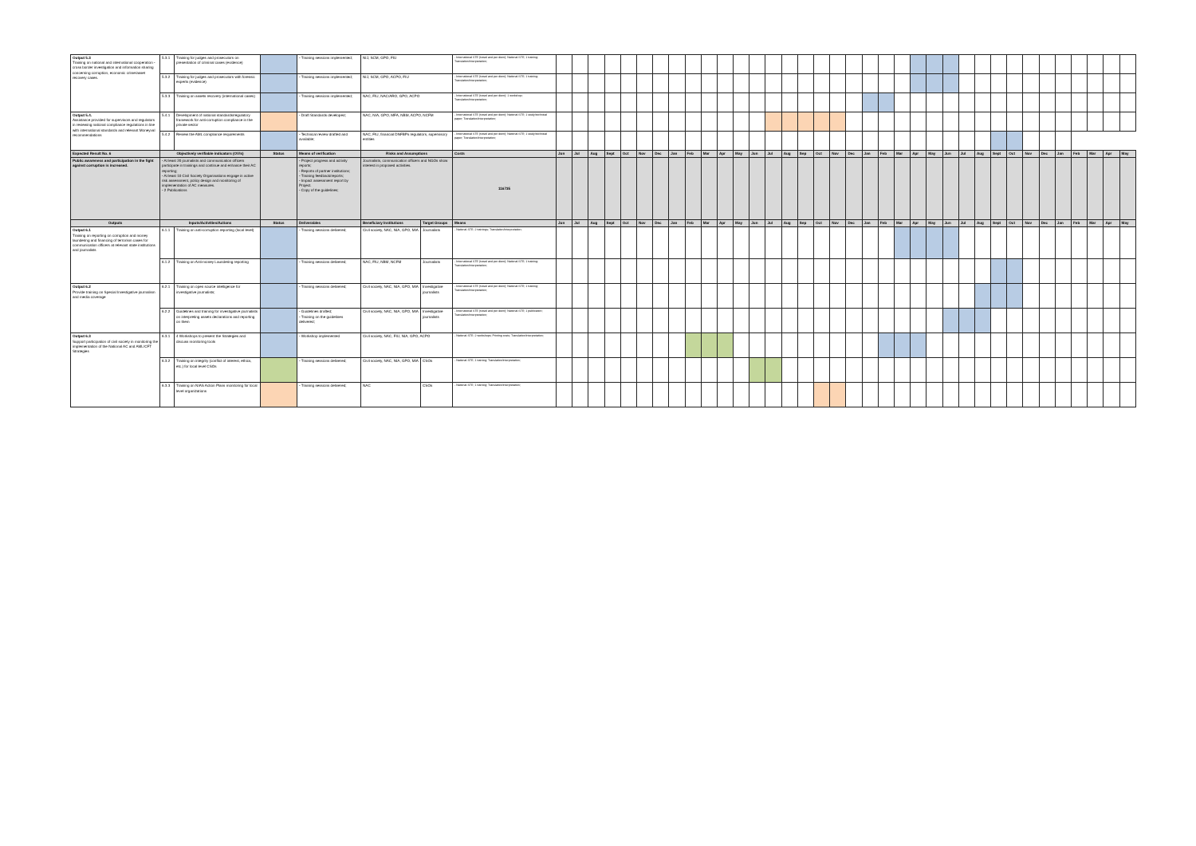| Output 5.3 Training on national and international cooperation - cross border investigation and information sharing concerning corruption, economic crime/asset recovery cases. | 5.3.1 | Training for judges and prosecutors on presentation of criminal cases (evidence) | | - Training sessions implemented; | NIJ, SCM, GPO, FIU | | - International STE (travel and per diem); National STE; 1 training; Translation/interpretation; | | | | | | | | | | | | | | | | | | | | | | | | | | | | | | | | | | | | |
| | 5.3.2 | Training for judges and prosecutors with forensic experts (evidence) | | - Training sessions implemented; | NIJ, SCM, GPO, ACPO, FIU | | - International STE (travel and per diem); National STE; 1 training; Translation/interpretation; | | | | | | | | | | | | | | | | | | | | | | | | | | | | | | | | | | | | |
| | 5.3.3 | Training on assets recovery (international cases) | | - Training sessions implemented; | NAC, FIU, NAC/ARO, GPO, ACPO | | - International STE (travel and per diem); 1 workshop; Translation/interpretation; | | | | | | | | | | | | | | | | | | | | | | | | | | | | | | | | | | | | |
| Output 5.4. Assistance provided for supervisors and regulators in reviewing national compliance regulations in line with international standards and relevant Moneyval recommendations | 5.4.1 | Development of national standards/regulatory framework for anti-corruption compliance in the private sector | | - Draft Standards developed; | NAC, NIA, GPO, MFA, NBM, ACPO, NCFM | | - International STE (travel and per diem); National STE; 1 study/technical paper; Translation/interpretation; | | | | | | | | | | | | | | | | | | | | | | | | | | | | | | | | | | | | |
| | 5.4.2 | Review the AML compliance requirements | | - Technical review drafted and available; | NAC, FIU, financial DNFBPs regulators, supervisory entities | | - International STE (travel and per diem); National STE; 1 study/technical paper; Translation/interpretation; | | | | | | | | | | | | | | | | | | | | | | | | | | | | | | | | | | | | |
| Expected Result No. 6 | Objectively verifiable indicators (OVIs) | | Status | Means of verification | Risks and Assumptions | | Costs | Jun | Jul | Aug | Sept | Oct | Nov | Dec | Jan | Feb | Mar | Apr | May | Jun | Jul | Aug | Sep | Oct | Nov | Dec | Jan | Feb | Mar | Apr | May | Jun | Jul | Aug | Sept | Oct | Nov | Dec | Jan | Feb | Mar | Apr | May |
| Public awareness and participation in the fight against corruption is increased. | - At least 20 journalists and communication officers participate in trainings and continue and enhance their AC reporting; - At least 10 Civil Society Organisations engage in active risk assessment, policy design and monitoring of implementation of AC measures. - 2 Publications | | | - Project progress and activity reports; - Reports of partner institutions; - Training feedback/reports; - Impact assessment report by Project. - Copy of the guidelines; | Journalists, communication officers and NGOs show interest in proposed activities. | | 116735 | | | | | | | | | | | | | | | | | | | | | | | | | | | | | | | | | | | | |
| Outputs | Inputs/Activities/Actions | | Status | Deliverables | Beneficiary Institutions | Target Groups | Means | Jun | Jul | Aug | Sept | Oct | Nov | Dec | Jan | Feb | Mar | Apr | May | Jun | Jul | Aug | Sep | Oct | Nov | Dec | Jan | Feb | Mar | Apr | May | Jun | Jul | Aug | Sept | Oct | Nov | Dec | Jan | Feb | Mar | Apr | May |
| Output 6.1 Training on reporting on corruption and money laundering and financing of terrorism cases for communication officers at relevant state institutions and journalists | 6.1.1 | Training on anti-corruption reporting (local level) | | - Training sessions delivered; | Civil society, NAC, NIA, GPO, MIA | Journalists | - National STE; 2 trainings; Translation/interpretation; | | | | | | | | | | | | | | | | | | | | | | | | | | | | | | | | | | | | |
| | 6.1.2 | Training on Anti-money Laundering reporting | | - Training sessions delivered; | NAC, FIU, NBM, NCFM | Journalists | - International STE (travel and per diem); National STE; 1 training; Translation/interpretation; | | | | | | | | | | | | | | | | | | | | | | | | | | | | | | | | | | | | |
| Output 6.2 Provide training on Special Investigative journalism and media coverage | 6.2.1 | Training on open source intelligence for investigative journalists; | | - Training sessions delivered; | Civil society, NAC, NIA, GPO, MIA | Investigative journalists | - International STE (travel and per diem); National STE; 1 training; Translation/interpretation; | | | | | | | | | | | | | | | | | | | | | | | | | | | | | | | | | | | | |
| | 6.2.2 | Guidelines and training for investigative journalists on interpreting assets declarations and reporting on them | | - Guidelines drafted; - Training on the guidelines delivered; | Civil society, NAC, NIA, GPO, MIA | Investigative journalists | - International STE (travel and per diem); National STE; 1 publication; Translation/interpretation; | | | | | | | | | | | | | | | | | | | | | | | | | | | | | | | | | | | | |
| Output 6.3 Support participation of civil society in monitoring the implementation of the National AC and AML/CFT Strategies | 6.3.1 | 4 Workshops to present the Strategies and discuss monitoring tools | | - Workshop implemented | Civil society, NAC, FIU, NIA, GPO, ACPO | | - National STE; 2 workshops; Printing costs; Translation/interpretation; | | | | | | | | | | | | | | | | | | | | | | | | | | | | | | | | | | | | |
| | 6.3.2 | Training on integrity (conflict of interest, ethics, etc.) for local level CSOs | | - Training sessions delivered; | Civil society, NAC, NIA, GPO, MIA | CSOs | - National STE; 1 training; Translation/interpretation; | | | | | | | | | | | | | | | | | | | | | | | | | | | | | | | | | | | | |
| | 6.3.3 | Training on NIAS Action Plans monitoring for local level organizations | | - Training sessions delivered; | NAC | CSOs | - National STE; 1 training; Translation/interpretation; | | | | | | | | | | | | | | | | | | | | | | | | | | | | | | | | | | | | |